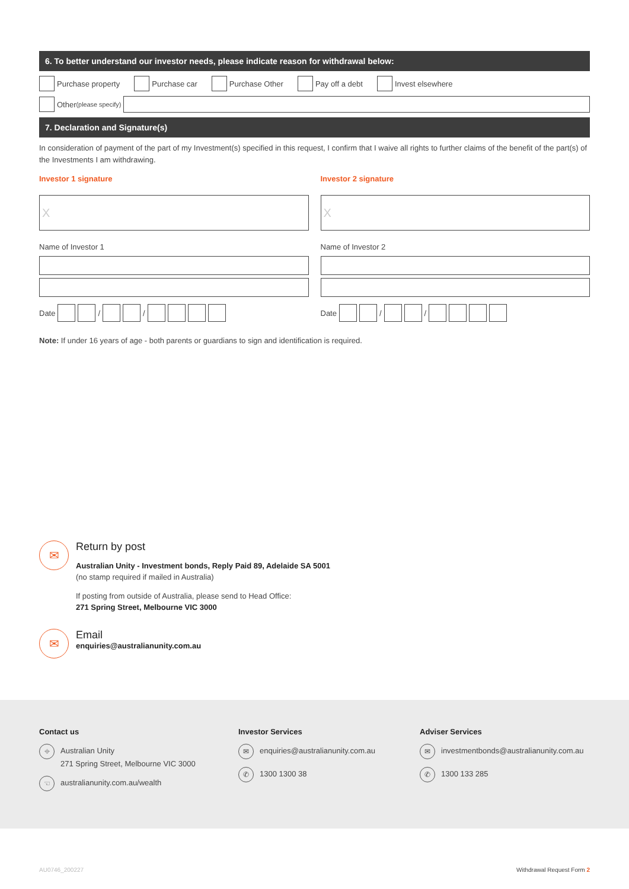6. To better understand our investor needs, please indicate reason for withdrawal below:
Purchase property Purchase car Purchase Other Pay off a debt Invest elsewhere
Other (please specify)
7. Declaration and Signature(s)
In consideration of payment of the part of my Investment(s) specified in this request, I confirm that I waive all rights to further claims of the benefit of the part(s) of the Investments I am withdrawing.
Investor 1 signature
X
Name of Investor 1
Date / /
Investor 2 signature
X
Name of Investor 2
Date / /
Note: If under 16 years of age - both parents or guardians to sign and identification is required.
✉
Return by post
Australian Unity - Investment bonds, Reply Paid 89, Adelaide SA 5001
(no stamp required if mailed in Australia)
If posting from outside of Australia, please send to Head Office:
271 Spring Street, Melbourne VIC 3000
✉
Email
enquiries@australianunity.com.au
Contact us
⌖ Australian Unity
271 Spring Street, Melbourne VIC 3000
☜ australianunity.com.au/wealth
Investor Services
✉ enquiries@australianunity.com.au
✆ 1300 1300 38
Adviser Services
✉ investmentbonds@australianunity.com.au
✆ 1300 133 285
AU0746_200227 Withdrawal Request Form 2